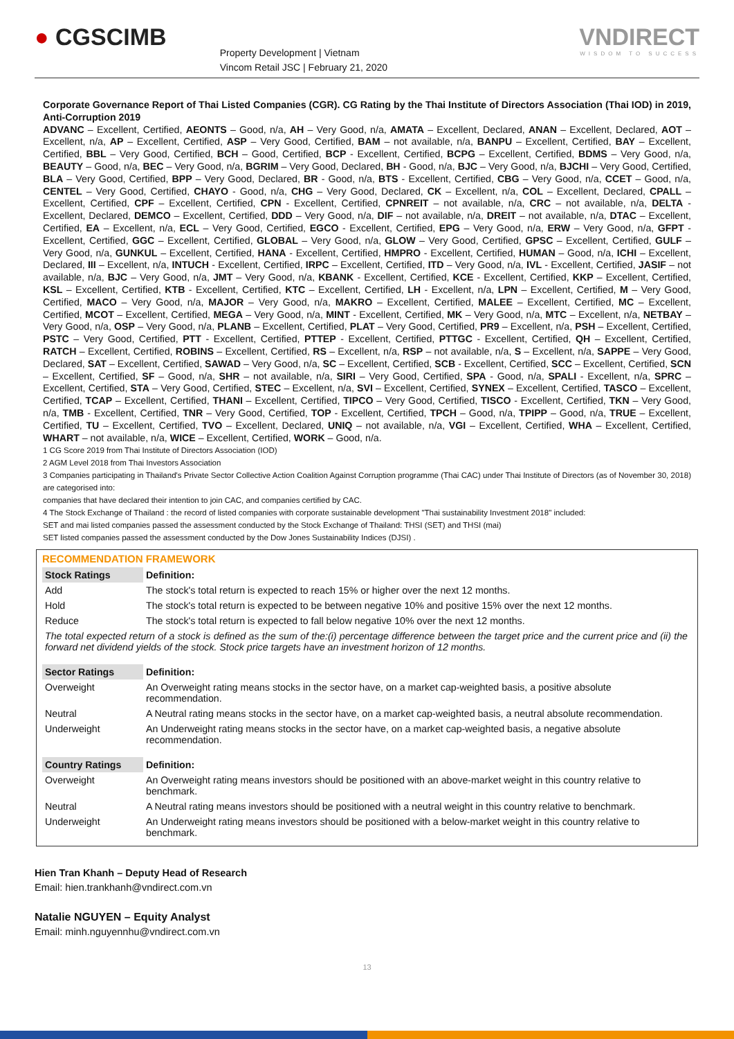● CGSCIMB
Property Development | Vietnam
Vincom Retail JSC | February 21, 2020
VNDIRECT
WISDOM TO SUCCESS
Corporate Governance Report of Thai Listed Companies (CGR). CG Rating by the Thai Institute of Directors Association (Thai IOD) in 2019, Anti-Corruption 2019
ADVANC – Excellent, Certified, AEONTS – Good, n/a, AH – Very Good, n/a, AMATA – Excellent, Declared, ANAN – Excellent, Declared, AOT – Excellent, n/a, AP – Excellent, Certified, ASP – Very Good, Certified, BAM – not available, n/a, BANPU – Excellent, Certified, BAY – Excellent, Certified, BBL – Very Good, Certified, BCH – Good, Certified, BCP - Excellent, Certified, BCPG – Excellent, Certified, BDMS – Very Good, n/a, BEAUTY – Good, n/a, BEC – Very Good, n/a, BGRIM – Very Good, Declared, BH - Good, n/a, BJC – Very Good, n/a, BJCHI – Very Good, Certified, BLA – Very Good, Certified, BPP – Very Good, Declared, BR - Good, n/a, BTS - Excellent, Certified, CBG – Very Good, n/a, CCET – Good, n/a, CENTEL – Very Good, Certified, CHAYO - Good, n/a, CHG – Very Good, Declared, CK – Excellent, n/a, COL – Excellent, Declared, CPALL – Excellent, Certified, CPF – Excellent, Certified, CPN - Excellent, Certified, CPNREIT – not available, n/a, CRC – not available, n/a, DELTA - Excellent, Declared, DEMCO – Excellent, Certified, DDD – Very Good, n/a, DIF – not available, n/a, DREIT – not available, n/a, DTAC – Excellent, Certified, EA – Excellent, n/a, ECL – Very Good, Certified, EGCO - Excellent, Certified, EPG – Very Good, n/a, ERW – Very Good, n/a, GFPT - Excellent, Certified, GGC – Excellent, Certified, GLOBAL – Very Good, n/a, GLOW – Very Good, Certified, GPSC – Excellent, Certified, GULF – Very Good, n/a, GUNKUL – Excellent, Certified, HANA - Excellent, Certified, HMPRO - Excellent, Certified, HUMAN – Good, n/a, ICHI – Excellent, Declared, III – Excellent, n/a, INTUCH - Excellent, Certified, IRPC – Excellent, Certified, ITD – Very Good, n/a, IVL - Excellent, Certified, JASIF – not available, n/a, BJC – Very Good, n/a, JMT – Very Good, n/a, KBANK - Excellent, Certified, KCE - Excellent, Certified, KKP – Excellent, Certified, KSL – Excellent, Certified, KTB - Excellent, Certified, KTC – Excellent, Certified, LH - Excellent, n/a, LPN – Excellent, Certified, M – Very Good, Certified, MACO – Very Good, n/a, MAJOR – Very Good, n/a, MAKRO – Excellent, Certified, MALEE – Excellent, Certified, MC – Excellent, Certified, MCOT – Excellent, Certified, MEGA – Very Good, n/a, MINT - Excellent, Certified, MK – Very Good, n/a, MTC – Excellent, n/a, NETBAY – Very Good, n/a, OSP – Very Good, n/a, PLANB – Excellent, Certified, PLAT – Very Good, Certified, PR9 – Excellent, n/a, PSH – Excellent, Certified, PSTC – Very Good, Certified, PTT - Excellent, Certified, PTTEP - Excellent, Certified, PTTGC - Excellent, Certified, QH – Excellent, Certified, RATCH – Excellent, Certified, ROBINS – Excellent, Certified, RS – Excellent, n/a, RSP – not available, n/a, S – Excellent, n/a, SAPPE – Very Good, Declared, SAT – Excellent, Certified, SAWAD – Very Good, n/a, SC – Excellent, Certified, SCB - Excellent, Certified, SCC – Excellent, Certified, SCN – Excellent, Certified, SF – Good, n/a, SHR – not available, n/a, SIRI – Very Good, Certified, SPA - Good, n/a, SPALI - Excellent, n/a, SPRC – Excellent, Certified, STA – Very Good, Certified, STEC – Excellent, n/a, SVI – Excellent, Certified, SYNEX – Excellent, Certified, TASCO – Excellent, Certified, TCAP – Excellent, Certified, THANI – Excellent, Certified, TIPCO – Very Good, Certified, TISCO - Excellent, Certified, TKN – Very Good, n/a, TMB - Excellent, Certified, TNR – Very Good, Certified, TOP - Excellent, Certified, TPCH – Good, n/a, TPIPP – Good, n/a, TRUE – Excellent, Certified, TU – Excellent, Certified, TVO – Excellent, Declared, UNIQ – not available, n/a, VGI – Excellent, Certified, WHA – Excellent, Certified, WHART – not available, n/a, WICE – Excellent, Certified, WORK – Good, n/a.
1 CG Score 2019 from Thai Institute of Directors Association (IOD)
2 AGM Level 2018 from Thai Investors Association
3 Companies participating in Thailand's Private Sector Collective Action Coalition Against Corruption programme (Thai CAC) under Thai Institute of Directors (as of November 30, 2018) are categorised into:
companies that have declared their intention to join CAC, and companies certified by CAC.
4 The Stock Exchange of Thailand : the record of listed companies with corporate sustainable development "Thai sustainability Investment 2018" included:
SET and mai listed companies passed the assessment conducted by the Stock Exchange of Thailand: THSI (SET) and THSI (mai)
SET listed companies passed the assessment conducted by the Dow Jones Sustainability Indices (DJSI) .
RECOMMENDATION FRAMEWORK
| Stock Ratings | Definition: |
| --- | --- |
| Add | The stock's total return is expected to reach 15% or higher over the next 12 months. |
| Hold | The stock's total return is expected to be between negative 10% and positive 15% over the next 12 months. |
| Reduce | The stock's total return is expected to fall below negative 10% over the next 12 months. |
| The total expected return of a stock is defined as the sum of the:(i) percentage difference between the target price and the current price and (ii) the forward net dividend yields of the stock. Stock price targets have an investment horizon of 12 months. | |
| Sector Ratings | Definition: |
| Overweight | An Overweight rating means stocks in the sector have, on a market cap-weighted basis, a positive absolute recommendation. |
| Neutral | A Neutral rating means stocks in the sector have, on a market cap-weighted basis, a neutral absolute recommendation. |
| Underweight | An Underweight rating means stocks in the sector have, on a market cap-weighted basis, a negative absolute recommendation. |
| Country Ratings | Definition: |
| Overweight | An Overweight rating means investors should be positioned with an above-market weight in this country relative to benchmark. |
| Neutral | A Neutral rating means investors should be positioned with a neutral weight in this country relative to benchmark. |
| Underweight | An Underweight rating means investors should be positioned with a below-market weight in this country relative to benchmark. |
Hien Tran Khanh – Deputy Head of Research
Email: hien.trankhanh@vndirect.com.vn
Natalie NGUYEN – Equity Analyst
Email: minh.nguyennhu@vndirect.com.vn
13